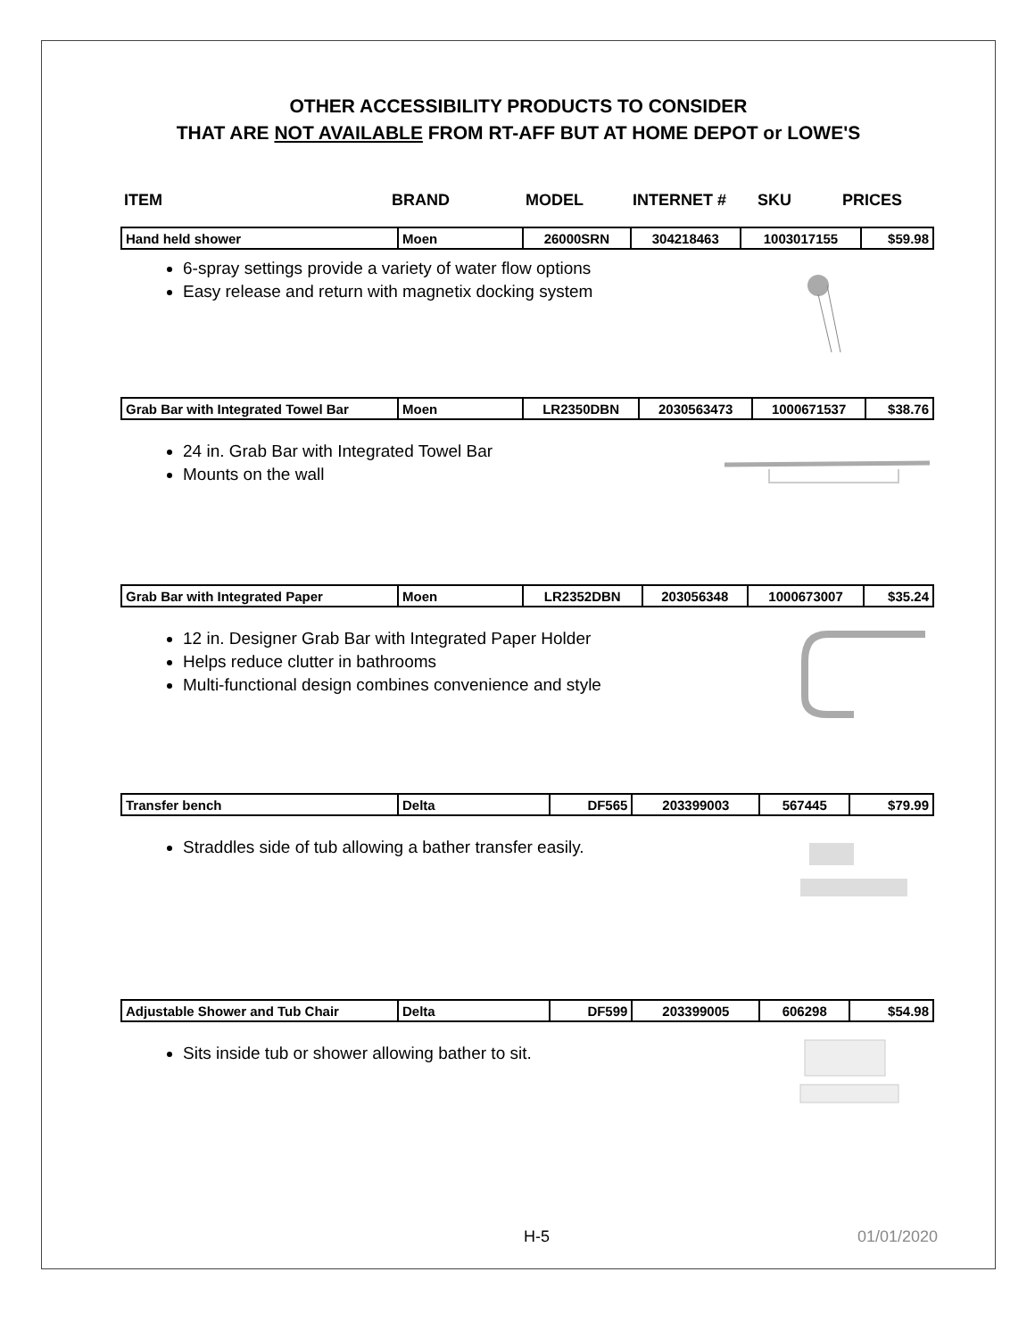OTHER ACCESSIBILITY PRODUCTS TO CONSIDER
THAT ARE NOT AVAILABLE FROM RT-AFF BUT AT HOME DEPOT or LOWE'S
ITEM BRAND MODEL INTERNET # SKU PRICES
| Hand held shower | Moen | 26000SRN | 304218463 | 1003017155 | $59.98 |
6-spray settings provide a variety of water flow options
Easy release and return with magnetix docking system
| Grab Bar with Integrated Towel Bar | Moen | LR2350DBN | 2030563473 | 1000671537 | $38.76 |
24 in. Grab Bar with Integrated Towel Bar
Mounts on the wall
| Grab Bar with Integrated Paper | Moen | LR2352DBN | 203056348 | 1000673007 | $35.24 |
12 in. Designer Grab Bar with Integrated Paper Holder
Helps reduce clutter in bathrooms
Multi-functional design combines convenience and style
| Transfer bench | Delta | DF565 | 203399003 | 567445 | $79.99 |
Straddles side of tub allowing a bather transfer easily.
| Adjustable Shower and Tub Chair | Delta | DF599 | 203399005 | 606298 | $54.98 |
Sits inside tub or shower allowing bather to sit.
H-5 01/01/2020